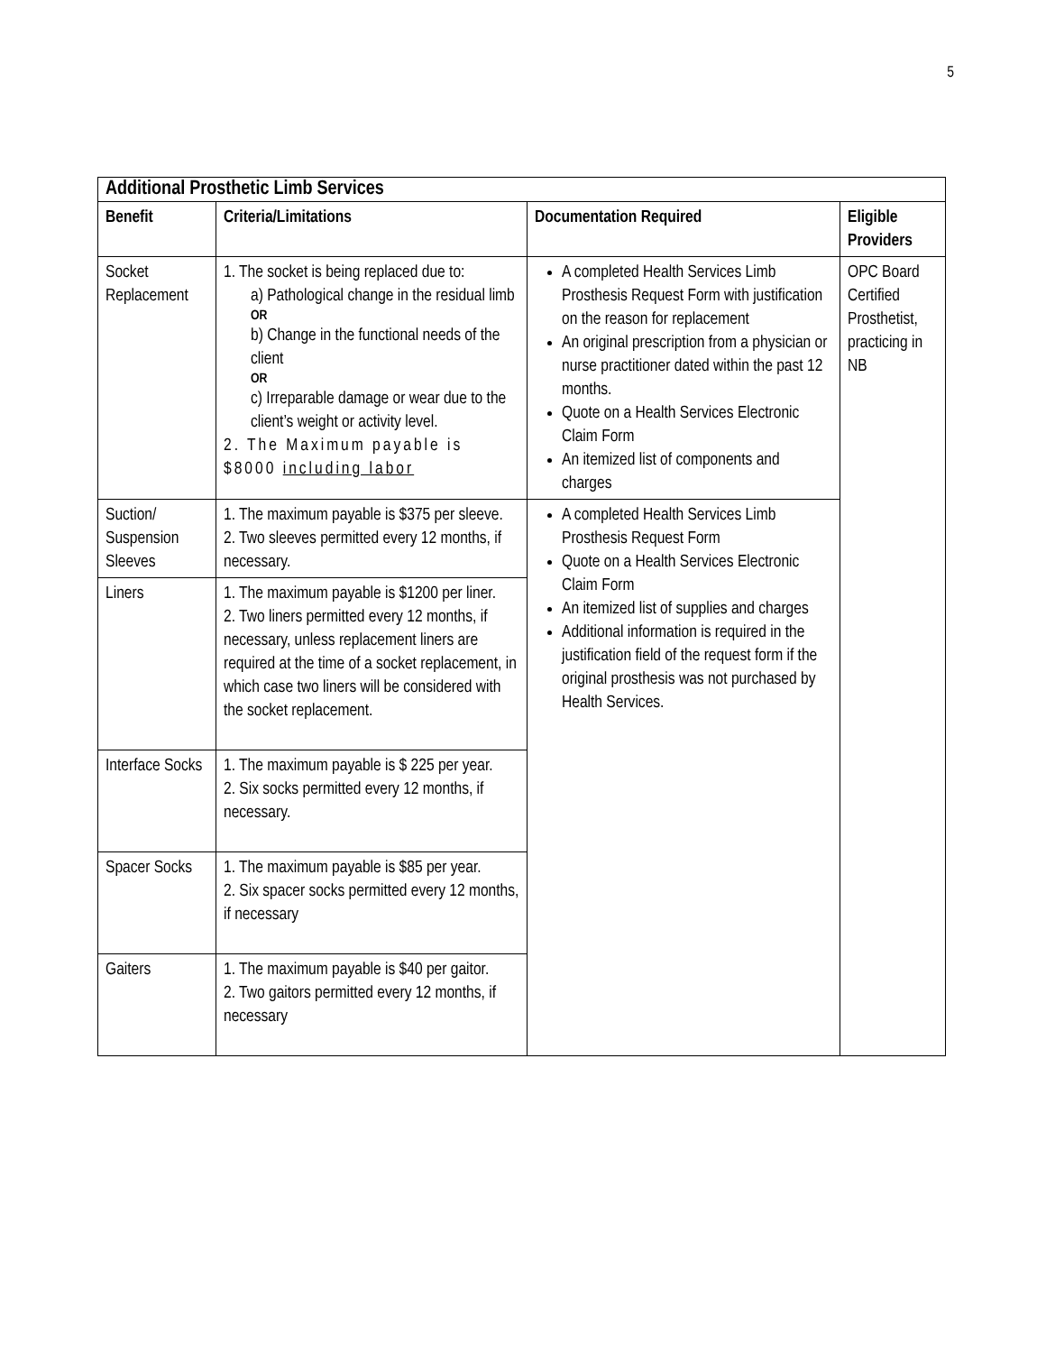5
| Additional Prosthetic Limb Services | | | |
| Benefit | Criteria/Limitations | Documentation Required | Eligible Providers |
| Socket Replacement | 1. The socket is being replaced due to: a) Pathological change in the residual limb OR b) Change in the functional needs of the client OR c) Irreparable damage or wear due to the client’s weight or activity level. 2. The Maximum payable is $8000 including labor | A completed Health Services Limb Prosthesis Request Form with justification on the reason for replacement An original prescription from a physician or nurse practitioner dated within the past 12 months. Quote on a Health Services Electronic Claim Form An itemized list of components and charges | OPC Board Certified Prosthetist, practicing in NB |
| Suction/ Suspension Sleeves | 1. The maximum payable is $375 per sleeve. 2. Two sleeves permitted every 12 months, if necessary. | A completed Health Services Limb Prosthesis Request Form Quote on a Health Services Electronic Claim Form An itemized list of supplies and charges Additional information is required in the justification field of the request form if the original prosthesis was not purchased by Health Services. | |
| Liners | 1. The maximum payable is $1200 per liner. 2. Two liners permitted every 12 months, if necessary, unless replacement liners are required at the time of a socket replacement, in which case two liners will be considered with the socket replacement. | | |
| Interface Socks | 1. The maximum payable is $ 225 per year. 2. Six socks permitted every 12 months, if necessary. | | |
| Spacer Socks | 1. The maximum payable is $85 per year. 2. Six spacer socks permitted every 12 months, if necessary | | |
| Gaiters | 1. The maximum payable is $40 per gaitor. 2. Two gaitors permitted every 12 months, if necessary | | |